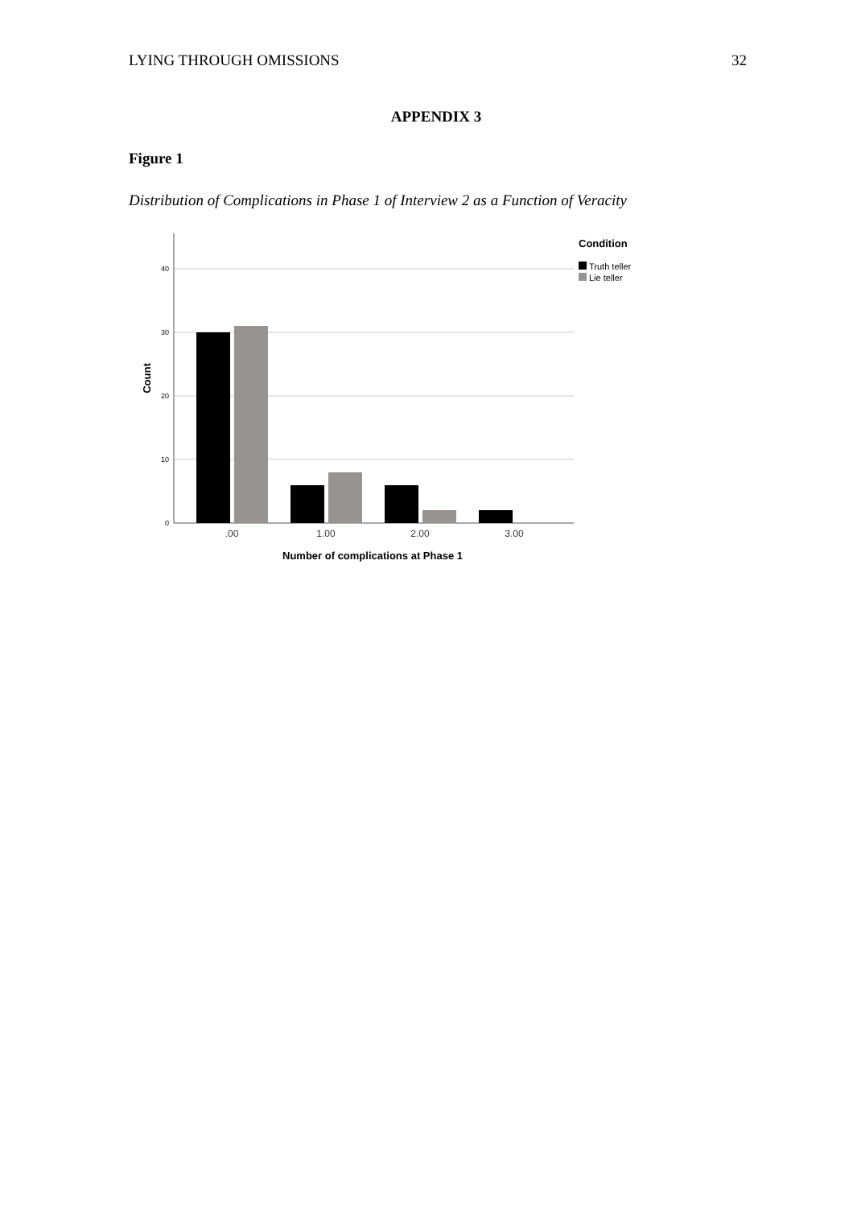LYING THROUGH OMISSIONS 32
APPENDIX 3
Figure 1
Distribution of Complications in Phase 1 of Interview 2 as a Function of Veracity
40
30
20
10
0
.00
1.00
2.00
3.00
Number of complications at Phase 1
Count
Condition
Truth teller
Lie teller